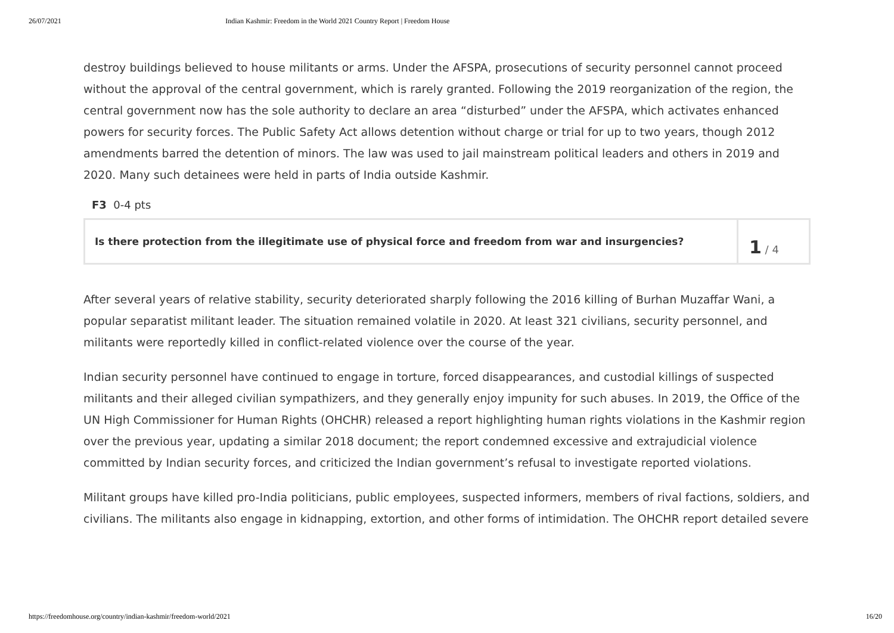26/07/2021 Indian Kashmir: Freedom in the World 2021 Country Report | Freedom House
destroy buildings believed to house militants or arms. Under the AFSPA, prosecutions of security personnel cannot proceed without the approval of the central government, which is rarely granted. Following the 2019 reorganization of the region, the central government now has the sole authority to declare an area “disturbed” under the AFSPA, which activates enhanced powers for security forces. The Public Safety Act allows detention without charge or trial for up to two years, though 2012 amendments barred the detention of minors. The law was used to jail mainstream political leaders and others in 2019 and 2020. Many such detainees were held in parts of India outside Kashmir.
F3 0-4 pts
Is there protection from the illegitimate use of physical force and freedom from war and insurgencies?
1 / 4
After several years of relative stability, security deteriorated sharply following the 2016 killing of Burhan Muzaffar Wani, a popular separatist militant leader. The situation remained volatile in 2020. At least 321 civilians, security personnel, and militants were reportedly killed in conflict-related violence over the course of the year.
Indian security personnel have continued to engage in torture, forced disappearances, and custodial killings of suspected militants and their alleged civilian sympathizers, and they generally enjoy impunity for such abuses. In 2019, the Office of the UN High Commissioner for Human Rights (OHCHR) released a report highlighting human rights violations in the Kashmir region over the previous year, updating a similar 2018 document; the report condemned excessive and extrajudicial violence committed by Indian security forces, and criticized the Indian government’s refusal to investigate reported violations.
Militant groups have killed pro-India politicians, public employees, suspected informers, members of rival factions, soldiers, and civilians. The militants also engage in kidnapping, extortion, and other forms of intimidation. The OHCHR report detailed severe
https://freedomhouse.org/country/indian-kashmir/freedom-world/2021 16/20